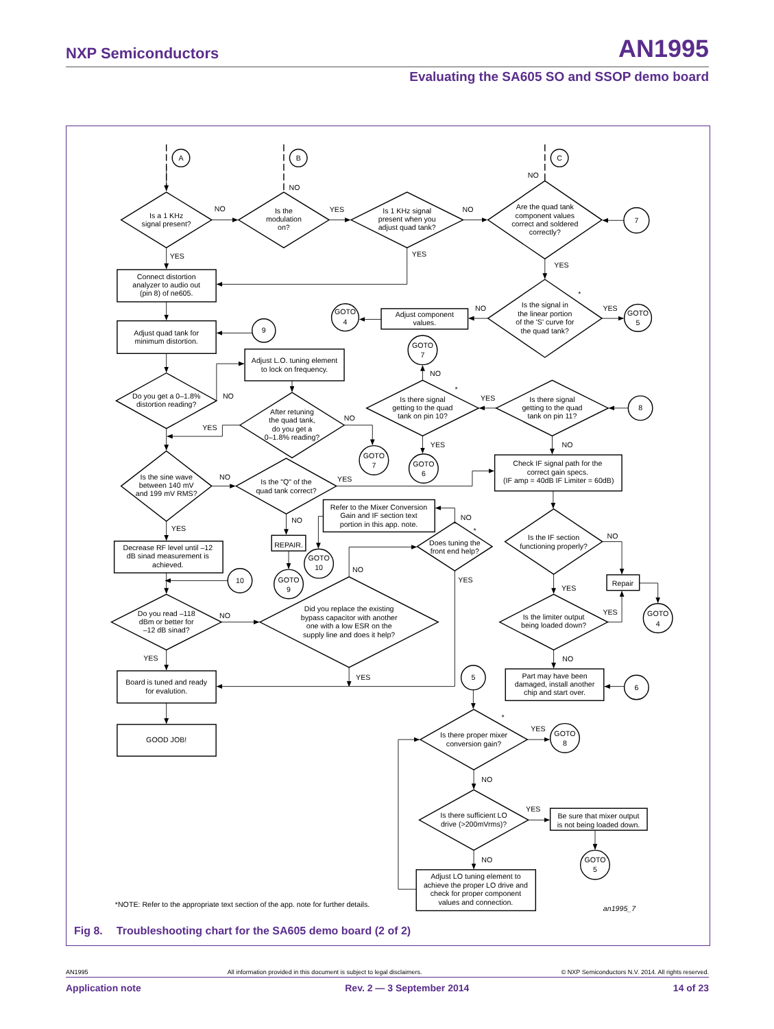NXP Semiconductors AN1995
Evaluating the SA605 SO and SSOP demo board
A
B
C
NO
NO
Is a 1 KHz
signal present?
NO
Is the
modulation
on?
YES
Is 1 KHz signal
present when you
adjust quad tank?
NO
Are the quad tank
component values
correct and soldered
correctly?
7
YES
YES
YES
Connect distortion
analyzer to audio out
(pin 8) of ne605.
*
Is the signal in
the linear portion
of the 'S' curve for
the quad tank?
NO
YES
Adjust component
values.
GOTO
4
GOTO
5
Adjust quad tank for
minimum distortion.
9
GOTO
7
Adjust L.O. tuning element
to lock on frequency.
NO
*
Do you get a 0–1.8%
distortion reading?
NO
Is there signal
getting to the quad
tank on pin 10?
YES
Is there signal
getting to the quad
tank on pin 11?
8
After retuning
the quad tank,
do you get a
0–1.8% reading?
NO
YES
YES
NO
GOTO
7
GOTO
6
Check IF signal path for the
correct gain specs.
(IF amp = 40dB IF Limiter = 60dB)
Is the sine wave
between 140 mV
and 199 mV RMS?
NO
Is the "Q" of the
quad tank correct?
YES
Refer to the Mixer Conversion
Gain and IF section text
portion in this app. note.
NO
NO
YES
*
Is the IF section
functioning properly?
NO
Does tuning the
front end help?
REPAIR.
Decrease RF level until –12
dB sinad measurement is
achieved.
GOTO
10
NO
YES
10
GOTO
9
Repair
YES
Did you replace the existing
bypass capacitor with another
one with a low ESR on the
supply line and does it help?
Do you read –118
dBm or better for
–12 dB sinad?
NO
Is the limiter output
being loaded down?
YES
GOTO
4
YES
NO
YES
5
Part may have been
damaged, install another
chip and start over.
6
Board is tuned and ready
for evalution.
*
YES
Is there proper mixer
conversion gain?
GOTO
8
GOOD JOB!
NO
YES
Is there sufficient LO
drive (>200mVrms)?
Be sure that mixer output
is not being loaded down.
NO
GOTO
5
Adjust LO tuning element to
achieve the proper LO drive and
check for proper component
values and connection.
*NOTE: Refer to the appropriate text section of the app. note for further details.
an1995_7
Fig 8. Troubleshooting chart for the SA605 demo board (2 of 2)
AN1995 All information provided in this document is subject to legal disclaimers. © NXP Semiconductors N.V. 2014. All rights reserved.
Application note Rev. 2 — 3 September 2014 14 of 23